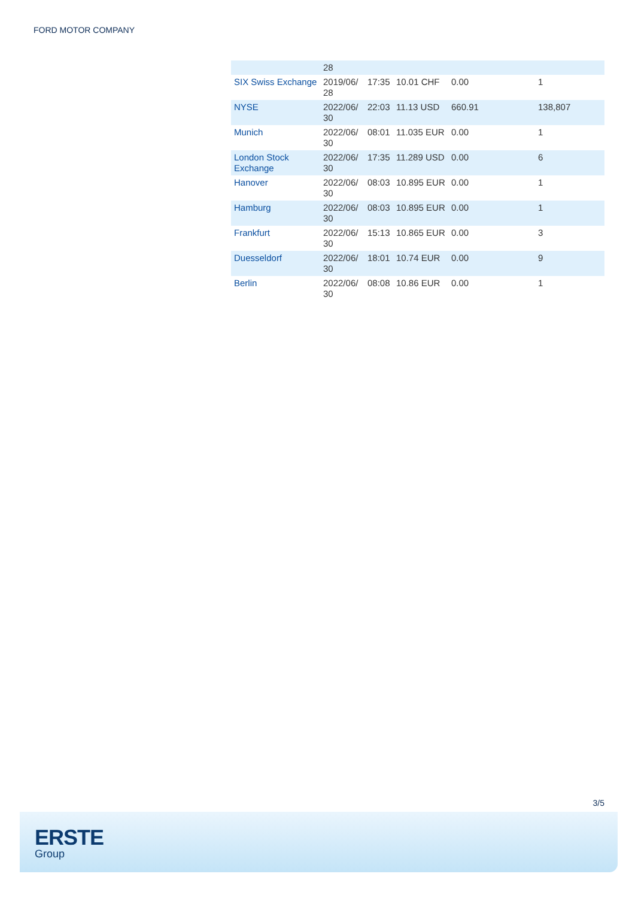FORD MOTOR COMPANY
| | 28 | | | | |
| SIX Swiss Exchange | 2019/06/ 28 | 17:35 | 10.01 CHF | 0.00 | 1 |
| NYSE | 2022/06/ 30 | 22:03 | 11.13 USD | 660.91 | 138,807 |
| Munich | 2022/06/ 30 | 08:01 | 11.035 EUR | 0.00 | 1 |
| London Stock Exchange | 2022/06/ 30 | 17:35 | 11.289 USD | 0.00 | 6 |
| Hanover | 2022/06/ 30 | 08:03 | 10.895 EUR | 0.00 | 1 |
| Hamburg | 2022/06/ 30 | 08:03 | 10.895 EUR | 0.00 | 1 |
| Frankfurt | 2022/06/ 30 | 15:13 | 10.865 EUR | 0.00 | 3 |
| Duesseldorf | 2022/06/ 30 | 18:01 | 10.74 EUR | 0.00 | 9 |
| Berlin | 2022/06/ 30 | 08:08 | 10.86 EUR | 0.00 | 1 |
3/5
ERSTE
Group